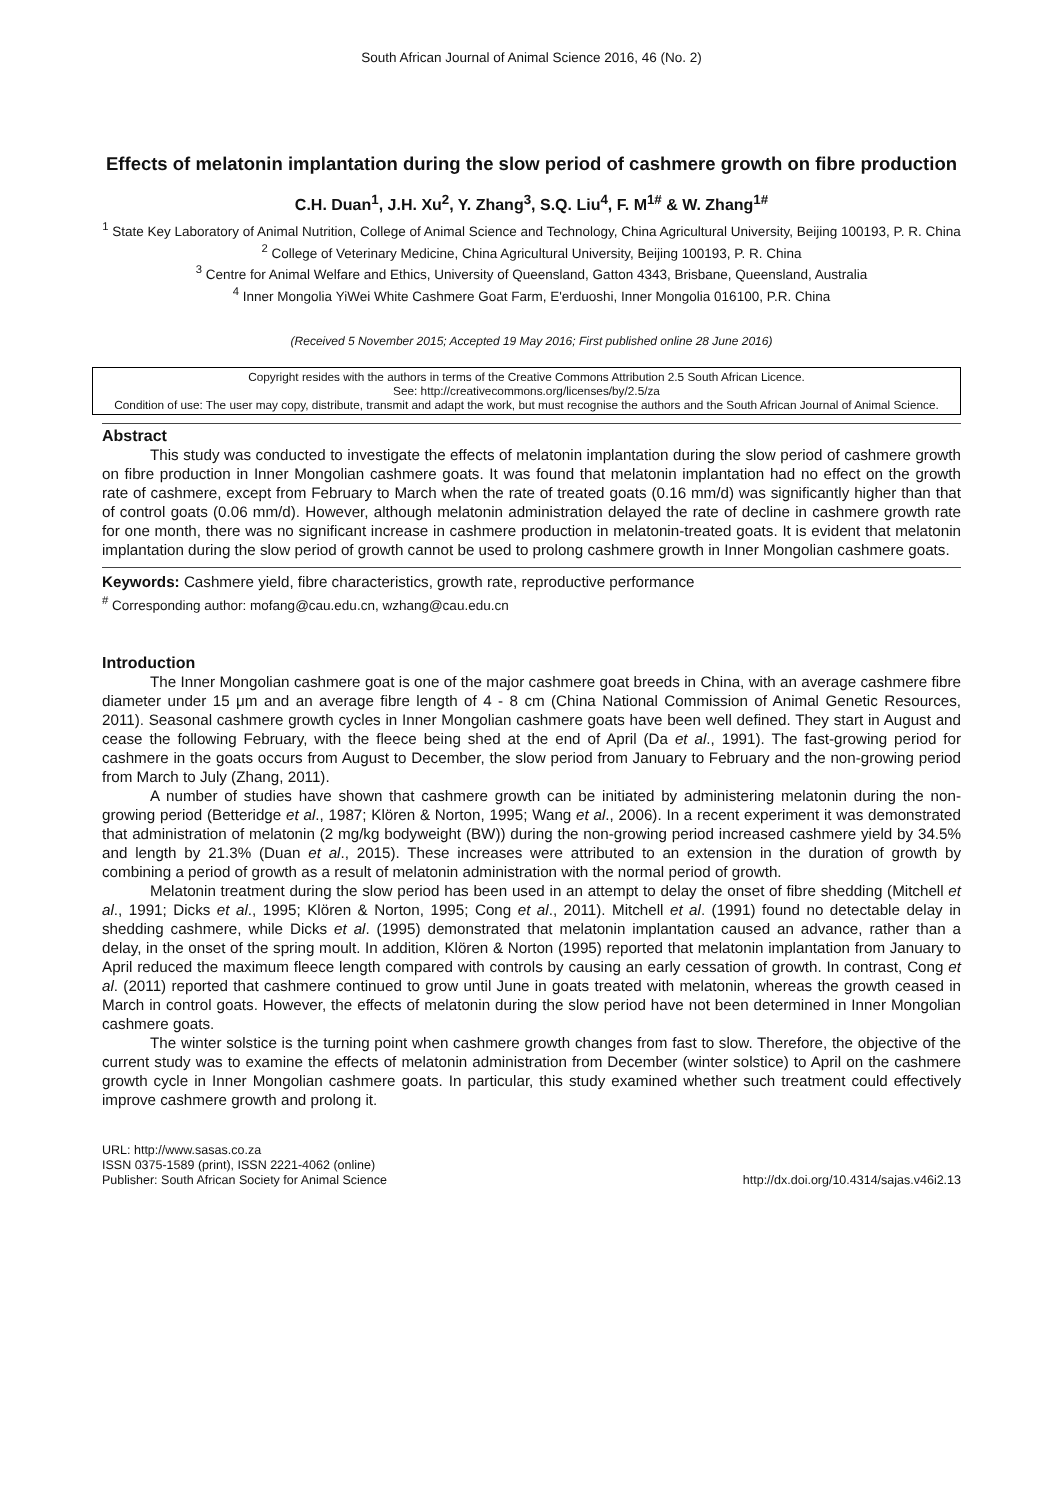South African Journal of Animal Science 2016, 46 (No. 2)
Effects of melatonin implantation during the slow period of cashmere growth on fibre production
C.H. Duan<sup>1</sup>, J.H. Xu<sup>2</sup>, Y. Zhang<sup>3</sup>, S.Q. Liu<sup>4</sup>, F. M<sup>1#</sup> & W. Zhang<sup>1#</sup>
<sup>1</sup> State Key Laboratory of Animal Nutrition, College of Animal Science and Technology, China Agricultural University, Beijing 100193, P. R. China
<sup>2</sup> College of Veterinary Medicine, China Agricultural University, Beijing 100193, P. R. China
<sup>3</sup> Centre for Animal Welfare and Ethics, University of Queensland, Gatton 4343, Brisbane, Queensland, Australia
<sup>4</sup> Inner Mongolia YiWei White Cashmere Goat Farm, E'erduoshi, Inner Mongolia 016100, P.R. China
(Received 5 November 2015; Accepted 19 May 2016; First published online 28 June 2016)
Copyright resides with the authors in terms of the Creative Commons Attribution 2.5 South African Licence.
See: http://creativecommons.org/licenses/by/2.5/za
Condition of use: The user may copy, distribute, transmit and adapt the work, but must recognise the authors and the South African Journal of Animal Science.
Abstract
This study was conducted to investigate the effects of melatonin implantation during the slow period of cashmere growth on fibre production in Inner Mongolian cashmere goats. It was found that melatonin implantation had no effect on the growth rate of cashmere, except from February to March when the rate of treated goats (0.16 mm/d) was significantly higher than that of control goats (0.06 mm/d). However, although melatonin administration delayed the rate of decline in cashmere growth rate for one month, there was no significant increase in cashmere production in melatonin-treated goats. It is evident that melatonin implantation during the slow period of growth cannot be used to prolong cashmere growth in Inner Mongolian cashmere goats.
Keywords: Cashmere yield, fibre characteristics, growth rate, reproductive performance
<sup>#</sup> Corresponding author: mofang@cau.edu.cn, wzhang@cau.edu.cn
Introduction
The Inner Mongolian cashmere goat is one of the major cashmere goat breeds in China, with an average cashmere fibre diameter under 15 μm and an average fibre length of 4 - 8 cm (China National Commission of Animal Genetic Resources, 2011). Seasonal cashmere growth cycles in Inner Mongolian cashmere goats have been well defined. They start in August and cease the following February, with the fleece being shed at the end of April (Da et al., 1991). The fast-growing period for cashmere in the goats occurs from August to December, the slow period from January to February and the non-growing period from March to July (Zhang, 2011).
A number of studies have shown that cashmere growth can be initiated by administering melatonin during the non-growing period (Betteridge et al., 1987; Klören & Norton, 1995; Wang et al., 2006). In a recent experiment it was demonstrated that administration of melatonin (2 mg/kg bodyweight (BW)) during the non-growing period increased cashmere yield by 34.5% and length by 21.3% (Duan et al., 2015). These increases were attributed to an extension in the duration of growth by combining a period of growth as a result of melatonin administration with the normal period of growth.
Melatonin treatment during the slow period has been used in an attempt to delay the onset of fibre shedding (Mitchell et al., 1991; Dicks et al., 1995; Klören & Norton, 1995; Cong et al., 2011). Mitchell et al. (1991) found no detectable delay in shedding cashmere, while Dicks et al. (1995) demonstrated that melatonin implantation caused an advance, rather than a delay, in the onset of the spring moult. In addition, Klören & Norton (1995) reported that melatonin implantation from January to April reduced the maximum fleece length compared with controls by causing an early cessation of growth. In contrast, Cong et al. (2011) reported that cashmere continued to grow until June in goats treated with melatonin, whereas the growth ceased in March in control goats. However, the effects of melatonin during the slow period have not been determined in Inner Mongolian cashmere goats.
The winter solstice is the turning point when cashmere growth changes from fast to slow. Therefore, the objective of the current study was to examine the effects of melatonin administration from December (winter solstice) to April on the cashmere growth cycle in Inner Mongolian cashmere goats. In particular, this study examined whether such treatment could effectively improve cashmere growth and prolong it.
URL: http://www.sasas.co.za
ISSN 0375-1589 (print), ISSN 2221-4062 (online)
Publisher: South African Society for Animal Science
http://dx.doi.org/10.4314/sajas.v46i2.13